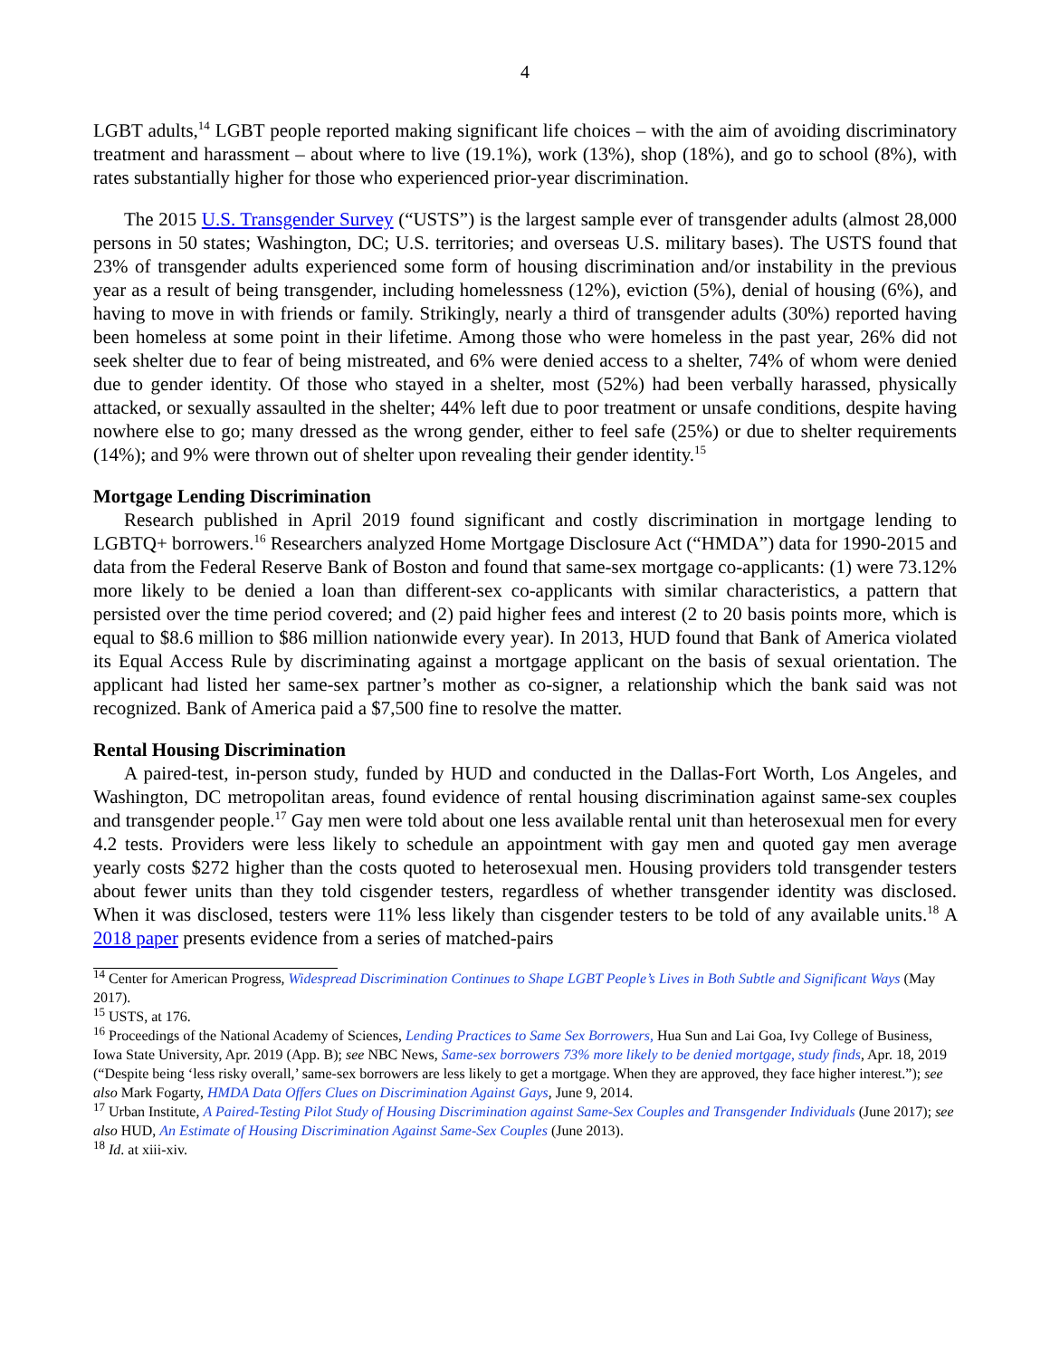4
LGBT adults,<sup>14</sup> LGBT people reported making significant life choices – with the aim of avoiding discriminatory treatment and harassment – about where to live (19.1%), work (13%), shop (18%), and go to school (8%), with rates substantially higher for those who experienced prior-year discrimination.
The 2015 U.S. Transgender Survey (“USTS”) is the largest sample ever of transgender adults (almost 28,000 persons in 50 states; Washington, DC; U.S. territories; and overseas U.S. military bases). The USTS found that 23% of transgender adults experienced some form of housing discrimination and/or instability in the previous year as a result of being transgender, including homelessness (12%), eviction (5%), denial of housing (6%), and having to move in with friends or family. Strikingly, nearly a third of transgender adults (30%) reported having been homeless at some point in their lifetime. Among those who were homeless in the past year, 26% did not seek shelter due to fear of being mistreated, and 6% were denied access to a shelter, 74% of whom were denied due to gender identity. Of those who stayed in a shelter, most (52%) had been verbally harassed, physically attacked, or sexually assaulted in the shelter; 44% left due to poor treatment or unsafe conditions, despite having nowhere else to go; many dressed as the wrong gender, either to feel safe (25%) or due to shelter requirements (14%); and 9% were thrown out of shelter upon revealing their gender identity.<sup>15</sup>
Mortgage Lending Discrimination
Research published in April 2019 found significant and costly discrimination in mortgage lending to LGBTQ+ borrowers.<sup>16</sup> Researchers analyzed Home Mortgage Disclosure Act (“HMDA”) data for 1990-2015 and data from the Federal Reserve Bank of Boston and found that same-sex mortgage co-applicants: (1) were 73.12% more likely to be denied a loan than different-sex co-applicants with similar characteristics, a pattern that persisted over the time period covered; and (2) paid higher fees and interest (2 to 20 basis points more, which is equal to $8.6 million to $86 million nationwide every year). In 2013, HUD found that Bank of America violated its Equal Access Rule by discriminating against a mortgage applicant on the basis of sexual orientation. The applicant had listed her same-sex partner’s mother as co-signer, a relationship which the bank said was not recognized. Bank of America paid a $7,500 fine to resolve the matter.
Rental Housing Discrimination
A paired-test, in-person study, funded by HUD and conducted in the Dallas-Fort Worth, Los Angeles, and Washington, DC metropolitan areas, found evidence of rental housing discrimination against same-sex couples and transgender people.<sup>17</sup> Gay men were told about one less available rental unit than heterosexual men for every 4.2 tests. Providers were less likely to schedule an appointment with gay men and quoted gay men average yearly costs $272 higher than the costs quoted to heterosexual men. Housing providers told transgender testers about fewer units than they told cisgender testers, regardless of whether transgender identity was disclosed. When it was disclosed, testers were 11% less likely than cisgender testers to be told of any available units.<sup>18</sup> A 2018 paper presents evidence from a series of matched-pairs
<sup>14</sup> Center for American Progress, Widespread Discrimination Continues to Shape LGBT People’s Lives in Both Subtle and Significant Ways (May 2017).
<sup>15</sup> USTS, at 176.
<sup>16</sup> Proceedings of the National Academy of Sciences, Lending Practices to Same Sex Borrowers, Hua Sun and Lai Goa, Ivy College of Business, Iowa State University, Apr. 2019 (App. B); see NBC News, Same-sex borrowers 73% more likely to be denied mortgage, study finds, Apr. 18, 2019 (“Despite being ‘less risky overall,’ same-sex borrowers are less likely to get a mortgage. When they are approved, they face higher interest.”); see also Mark Fogarty, HMDA Data Offers Clues on Discrimination Against Gays, June 9, 2014.
<sup>17</sup> Urban Institute, A Paired-Testing Pilot Study of Housing Discrimination against Same-Sex Couples and Transgender Individuals (June 2017); see also HUD, An Estimate of Housing Discrimination Against Same-Sex Couples (June 2013).
<sup>18</sup> Id. at xiii-xiv.